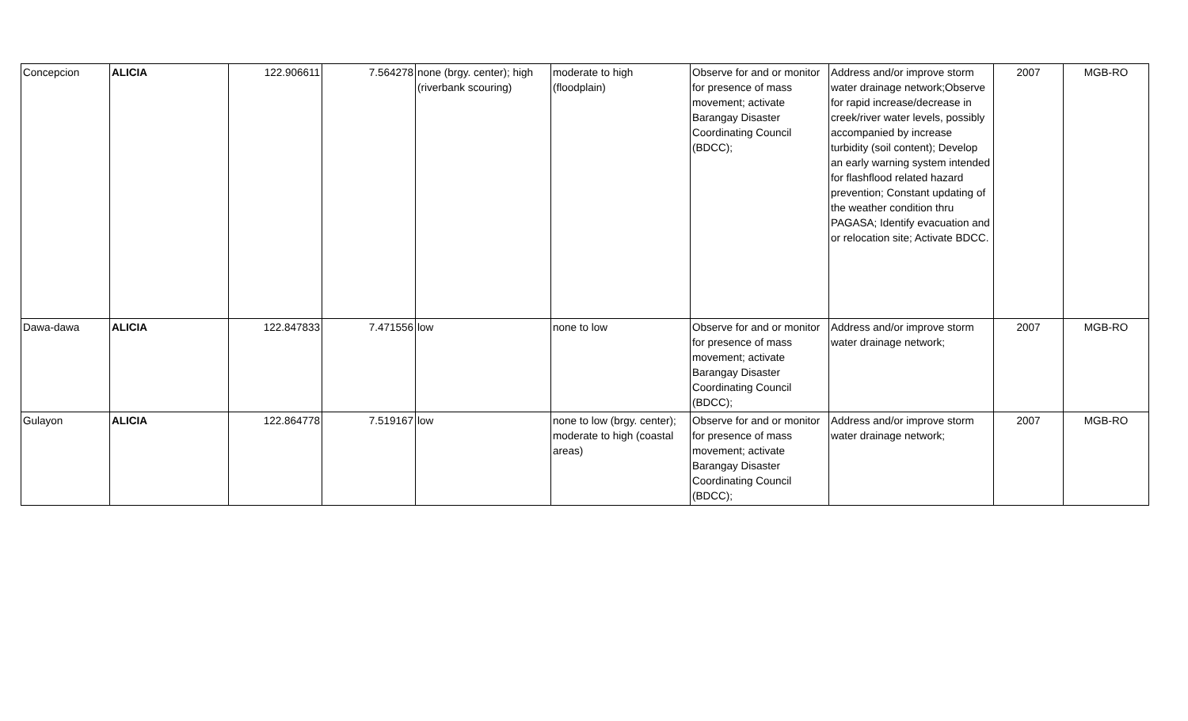| Concepcion | ALICIA | 122.906611 | 7.564278 | none (brgy. center); high (riverbank scouring) | moderate to high (floodplain) | Observe for and or monitor for presence of mass movement; activate Barangay Disaster Coordinating Council (BDCC); | Address and/or improve storm water drainage network;Observe for rapid increase/decrease in creek/river water levels, possibly accompanied by increase turbidity (soil content); Develop an early warning system intended for flashflood related hazard prevention; Constant updating of the weather condition thru PAGASA; Identify evacuation and or relocation site; Activate BDCC. | 2007 | MGB-RO |
| Dawa-dawa | ALICIA | 122.847833 | 7.471556 | low | none to low | Observe for and or monitor for presence of mass movement; activate Barangay Disaster Coordinating Council (BDCC); | Address and/or improve storm water drainage network; | 2007 | MGB-RO |
| Gulayon | ALICIA | 122.864778 | 7.519167 | low | none to low (brgy. center); moderate to high (coastal areas) | Observe for and or monitor for presence of mass movement; activate Barangay Disaster Coordinating Council (BDCC); | Address and/or improve storm water drainage network; | 2007 | MGB-RO |